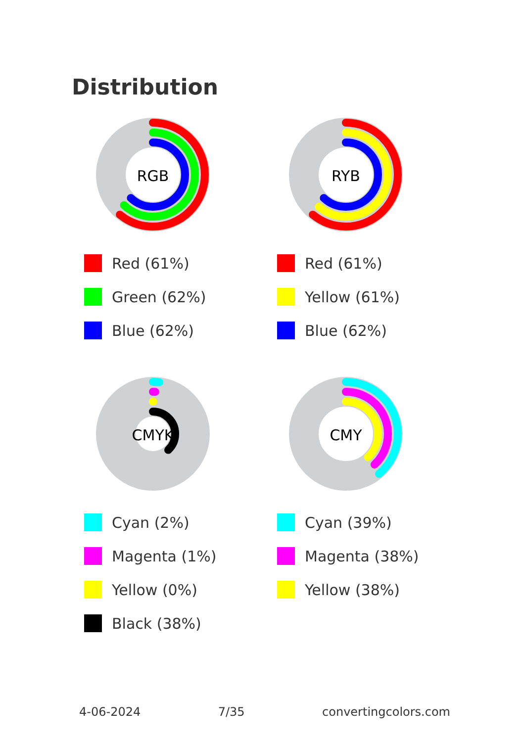Distribution
RGB
Red (61%)
Green (62%)
Blue (62%)
RYB
Red (61%)
Yellow (61%)
Blue (62%)
CMYK
Cyan (2%)
Magenta (1%)
Yellow (0%)
Black (38%)
CMY
Cyan (39%)
Magenta (38%)
Yellow (38%)
4-06-2024 7/35 convertingcolors.com